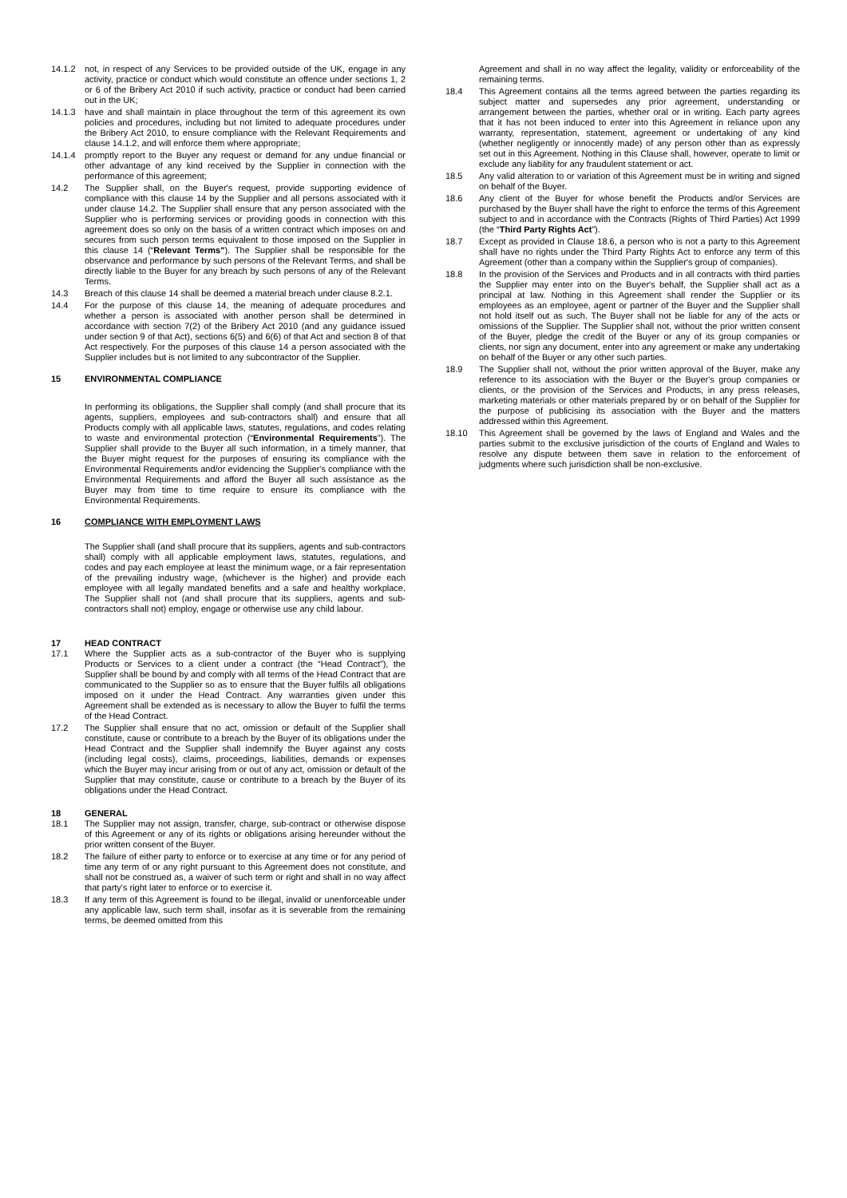14.1.2 not, in respect of any Services to be provided outside of the UK, engage in any activity, practice or conduct which would constitute an offence under sections 1, 2 or 6 of the Bribery Act 2010 if such activity, practice or conduct had been carried out in the UK;
14.1.3 have and shall maintain in place throughout the term of this agreement its own policies and procedures, including but not limited to adequate procedures under the Bribery Act 2010, to ensure compliance with the Relevant Requirements and clause 14.1.2, and will enforce them where appropriate;
14.1.4 promptly report to the Buyer any request or demand for any undue financial or other advantage of any kind received by the Supplier in connection with the performance of this agreement;
14.2 The Supplier shall, on the Buyer's request, provide supporting evidence of compliance with this clause 14 by the Supplier and all persons associated with it under clause 14.2. The Supplier shall ensure that any person associated with the Supplier who is performing services or providing goods in connection with this agreement does so only on the basis of a written contract which imposes on and secures from such person terms equivalent to those imposed on the Supplier in this clause 14 (“Relevant Terms"). The Supplier shall be responsible for the observance and performance by such persons of the Relevant Terms, and shall be directly liable to the Buyer for any breach by such persons of any of the Relevant Terms.
14.3 Breach of this clause 14 shall be deemed a material breach under clause 8.2.1.
14.4 For the purpose of this clause 14, the meaning of adequate procedures and whether a person is associated with another person shall be determined in accordance with section 7(2) of the Bribery Act 2010 (and any guidance issued under section 9 of that Act), sections 6(5) and 6(6) of that Act and section 8 of that Act respectively. For the purposes of this clause 14 a person associated with the Supplier includes but is not limited to any subcontractor of the Supplier.
15 ENVIRONMENTAL COMPLIANCE
In performing its obligations, the Supplier shall comply (and shall procure that its agents, suppliers, employees and sub-contractors shall) and ensure that all Products comply with all applicable laws, statutes, regulations, and codes relating to waste and environmental protection (“Environmental Requirements”). The Supplier shall provide to the Buyer all such information, in a timely manner, that the Buyer might request for the purposes of ensuring its compliance with the Environmental Requirements and/or evidencing the Supplier's compliance with the Environmental Requirements and afford the Buyer all such assistance as the Buyer may from time to time require to ensure its compliance with the Environmental Requirements.
16 COMPLIANCE WITH EMPLOYMENT LAWS
The Supplier shall (and shall procure that its suppliers, agents and sub-contractors shall) comply with all applicable employment laws, statutes, regulations, and codes and pay each employee at least the minimum wage, or a fair representation of the prevailing industry wage, (whichever is the higher) and provide each employee with all legally mandated benefits and a safe and healthy workplace. The Supplier shall not (and shall procure that its suppliers, agents and sub-contractors shall not) employ, engage or otherwise use any child labour.
17 HEAD CONTRACT
17.1 Where the Supplier acts as a sub-contractor of the Buyer who is supplying Products or Services to a client under a contract (the “Head Contract”), the Supplier shall be bound by and comply with all terms of the Head Contract that are communicated to the Supplier so as to ensure that the Buyer fulfils all obligations imposed on it under the Head Contract. Any warranties given under this Agreement shall be extended as is necessary to allow the Buyer to fulfil the terms of the Head Contract.
17.2 The Supplier shall ensure that no act, omission or default of the Supplier shall constitute, cause or contribute to a breach by the Buyer of its obligations under the Head Contract and the Supplier shall indemnify the Buyer against any costs (including legal costs), claims, proceedings, liabilities, demands or expenses which the Buyer may incur arising from or out of any act, omission or default of the Supplier that may constitute, cause or contribute to a breach by the Buyer of its obligations under the Head Contract.
18 GENERAL
18.1 The Supplier may not assign, transfer, charge, sub-contract or otherwise dispose of this Agreement or any of its rights or obligations arising hereunder without the prior written consent of the Buyer.
18.2 The failure of either party to enforce or to exercise at any time or for any period of time any term of or any right pursuant to this Agreement does not constitute, and shall not be construed as, a waiver of such term or right and shall in no way affect that party's right later to enforce or to exercise it.
18.3 If any term of this Agreement is found to be illegal, invalid or unenforceable under any applicable law, such term shall, insofar as it is severable from the remaining terms, be deemed omitted from this
Agreement and shall in no way affect the legality, validity or enforceability of the remaining terms.
18.4 This Agreement contains all the terms agreed between the parties regarding its subject matter and supersedes any prior agreement, understanding or arrangement between the parties, whether oral or in writing. Each party agrees that it has not been induced to enter into this Agreement in reliance upon any warranty, representation, statement, agreement or undertaking of any kind (whether negligently or innocently made) of any person other than as expressly set out in this Agreement. Nothing in this Clause shall, however, operate to limit or exclude any liability for any fraudulent statement or act.
18.5 Any valid alteration to or variation of this Agreement must be in writing and signed on behalf of the Buyer.
18.6 Any client of the Buyer for whose benefit the Products and/or Services are purchased by the Buyer shall have the right to enforce the terms of this Agreement subject to and in accordance with the Contracts (Rights of Third Parties) Act 1999 (the “Third Party Rights Act”).
18.7 Except as provided in Clause 18.6, a person who is not a party to this Agreement shall have no rights under the Third Party Rights Act to enforce any term of this Agreement (other than a company within the Supplier's group of companies).
18.8 In the provision of the Services and Products and in all contracts with third parties the Supplier may enter into on the Buyer's behalf, the Supplier shall act as a principal at law. Nothing in this Agreement shall render the Supplier or its employees as an employee, agent or partner of the Buyer and the Supplier shall not hold itself out as such. The Buyer shall not be liable for any of the acts or omissions of the Supplier. The Supplier shall not, without the prior written consent of the Buyer, pledge the credit of the Buyer or any of its group companies or clients, nor sign any document, enter into any agreement or make any undertaking on behalf of the Buyer or any other such parties.
18.9 The Supplier shall not, without the prior written approval of the Buyer, make any reference to its association with the Buyer or the Buyer's group companies or clients, or the provision of the Services and Products, in any press releases, marketing materials or other materials prepared by or on behalf of the Supplier for the purpose of publicising its association with the Buyer and the matters addressed within this Agreement.
18.10 This Agreement shall be governed by the laws of England and Wales and the parties submit to the exclusive jurisdiction of the courts of England and Wales to resolve any dispute between them save in relation to the enforcement of judgments where such jurisdiction shall be non-exclusive.